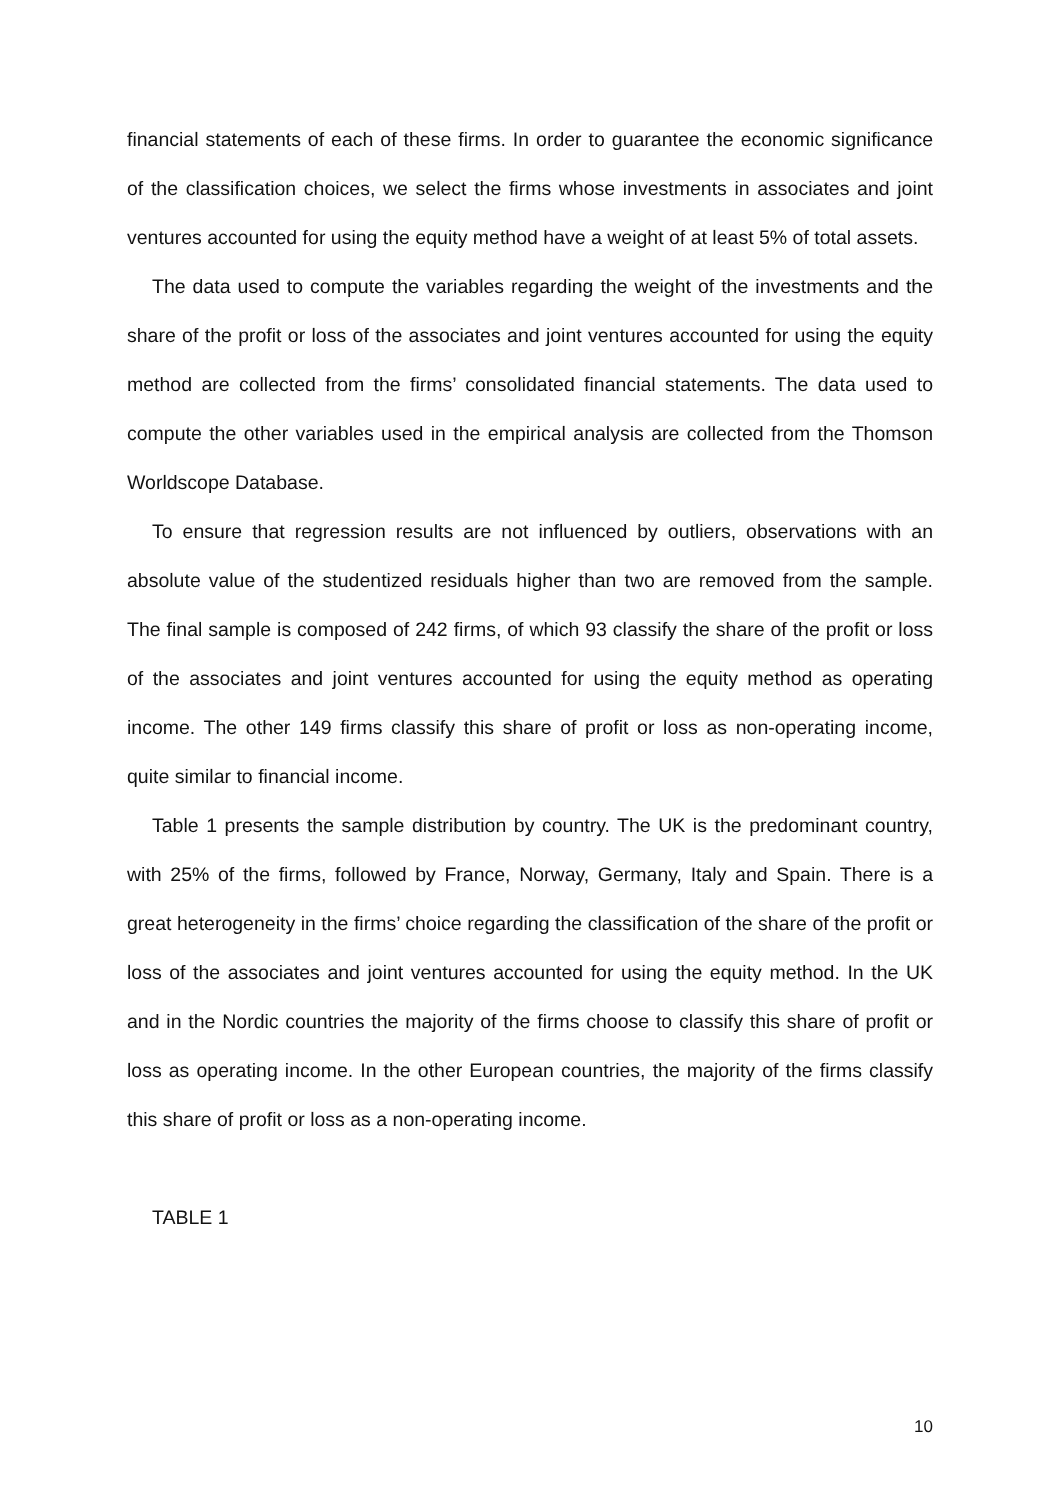financial statements of each of these firms. In order to guarantee the economic significance of the classification choices, we select the firms whose investments in associates and joint ventures accounted for using the equity method have a weight of at least 5% of total assets.
The data used to compute the variables regarding the weight of the investments and the share of the profit or loss of the associates and joint ventures accounted for using the equity method are collected from the firms’ consolidated financial statements. The data used to compute the other variables used in the empirical analysis are collected from the Thomson Worldscope Database.
To ensure that regression results are not influenced by outliers, observations with an absolute value of the studentized residuals higher than two are removed from the sample. The final sample is composed of 242 firms, of which 93 classify the share of the profit or loss of the associates and joint ventures accounted for using the equity method as operating income. The other 149 firms classify this share of profit or loss as non-operating income, quite similar to financial income.
Table 1 presents the sample distribution by country. The UK is the predominant country, with 25% of the firms, followed by France, Norway, Germany, Italy and Spain. There is a great heterogeneity in the firms’ choice regarding the classification of the share of the profit or loss of the associates and joint ventures accounted for using the equity method. In the UK and in the Nordic countries the majority of the firms choose to classify this share of profit or loss as operating income. In the other European countries, the majority of the firms classify this share of profit or loss as a non-operating income.
TABLE 1
10